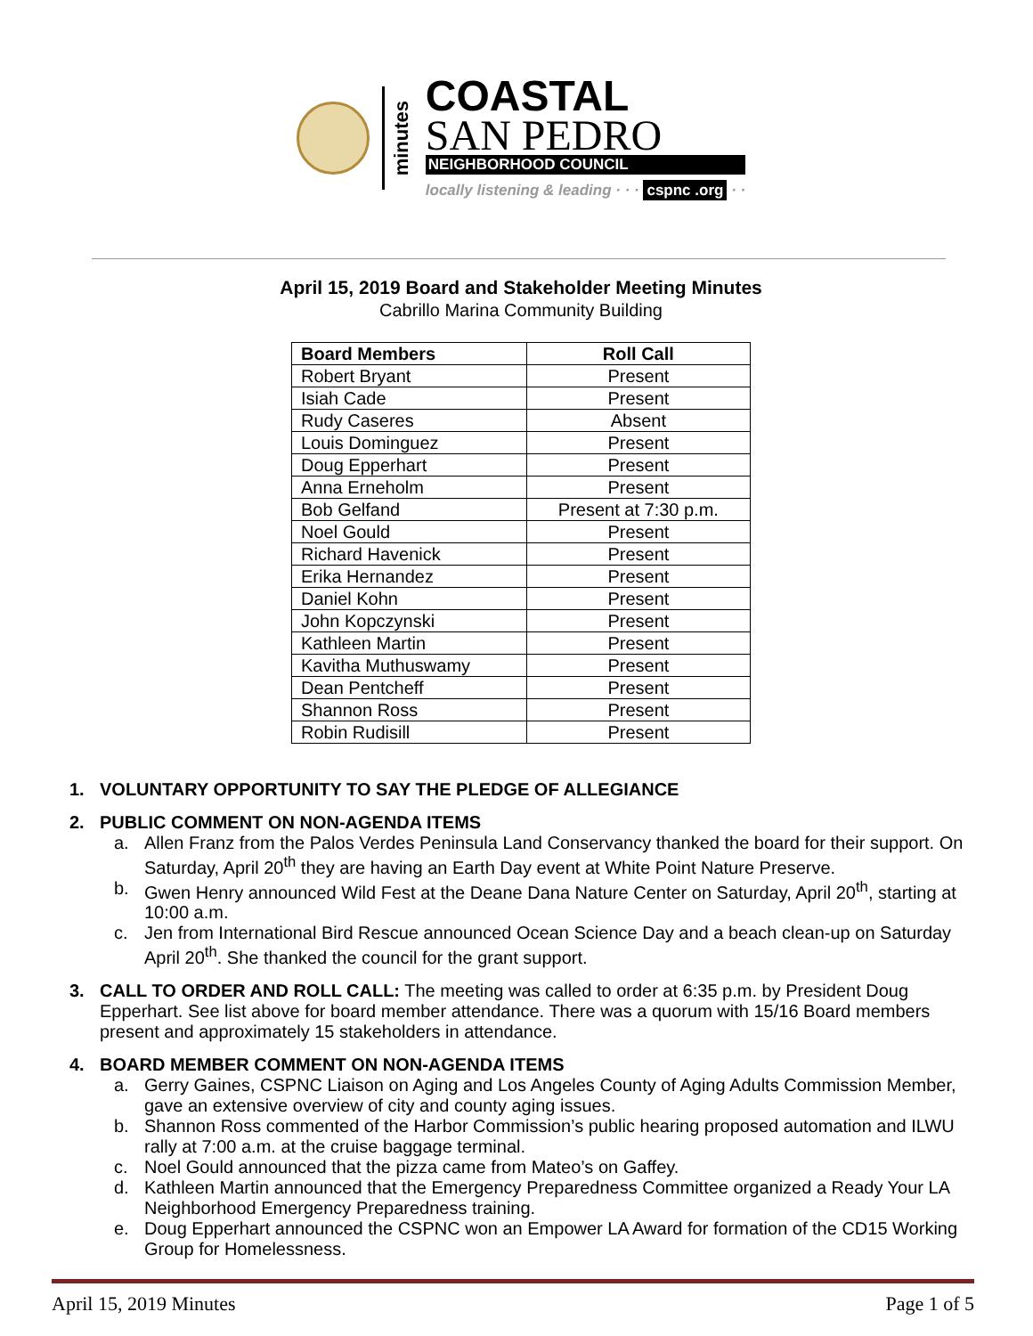minutes
COASTAL
SAN PEDRO
NEIGHBORHOOD COUNCIL
locally listening & leading · · · cspnc .org · ·
April 15, 2019 Board and Stakeholder Meeting Minutes
Cabrillo Marina Community Building
| Board Members | Roll Call |
| --- | --- |
| Robert Bryant | Present |
| Isiah Cade | Present |
| Rudy Caseres | Absent |
| Louis Dominguez | Present |
| Doug Epperhart | Present |
| Anna Erneholm | Present |
| Bob Gelfand | Present at 7:30 p.m. |
| Noel Gould | Present |
| Richard Havenick | Present |
| Erika Hernandez | Present |
| Daniel Kohn | Present |
| John Kopczynski | Present |
| Kathleen Martin | Present |
| Kavitha Muthuswamy | Present |
| Dean Pentcheff | Present |
| Shannon Ross | Present |
| Robin Rudisill | Present |
1. VOLUNTARY OPPORTUNITY TO SAY THE PLEDGE OF ALLEGIANCE
2. PUBLIC COMMENT ON NON-AGENDA ITEMS
a. Allen Franz from the Palos Verdes Peninsula Land Conservancy thanked the board for their support. On Saturday, April 20<sup>th</sup> they are having an Earth Day event at White Point Nature Preserve.
b. Gwen Henry announced Wild Fest at the Deane Dana Nature Center on Saturday, April 20<sup>th</sup>, starting at 10:00 a.m.
c. Jen from International Bird Rescue announced Ocean Science Day and a beach clean-up on Saturday April 20<sup>th</sup>. She thanked the council for the grant support.
3. CALL TO ORDER AND ROLL CALL: The meeting was called to order at 6:35 p.m. by President Doug Epperhart. See list above for board member attendance. There was a quorum with 15/16 Board members present and approximately 15 stakeholders in attendance.
4. BOARD MEMBER COMMENT ON NON-AGENDA ITEMS
a. Gerry Gaines, CSPNC Liaison on Aging and Los Angeles County of Aging Adults Commission Member, gave an extensive overview of city and county aging issues.
b. Shannon Ross commented of the Harbor Commission’s public hearing proposed automation and ILWU rally at 7:00 a.m. at the cruise baggage terminal.
c. Noel Gould announced that the pizza came from Mateo’s on Gaffey.
d. Kathleen Martin announced that the Emergency Preparedness Committee organized a Ready Your LA Neighborhood Emergency Preparedness training.
e. Doug Epperhart announced the CSPNC won an Empower LA Award for formation of the CD15 Working Group for Homelessness.
April 15, 2019 Minutes Page 1 of 5